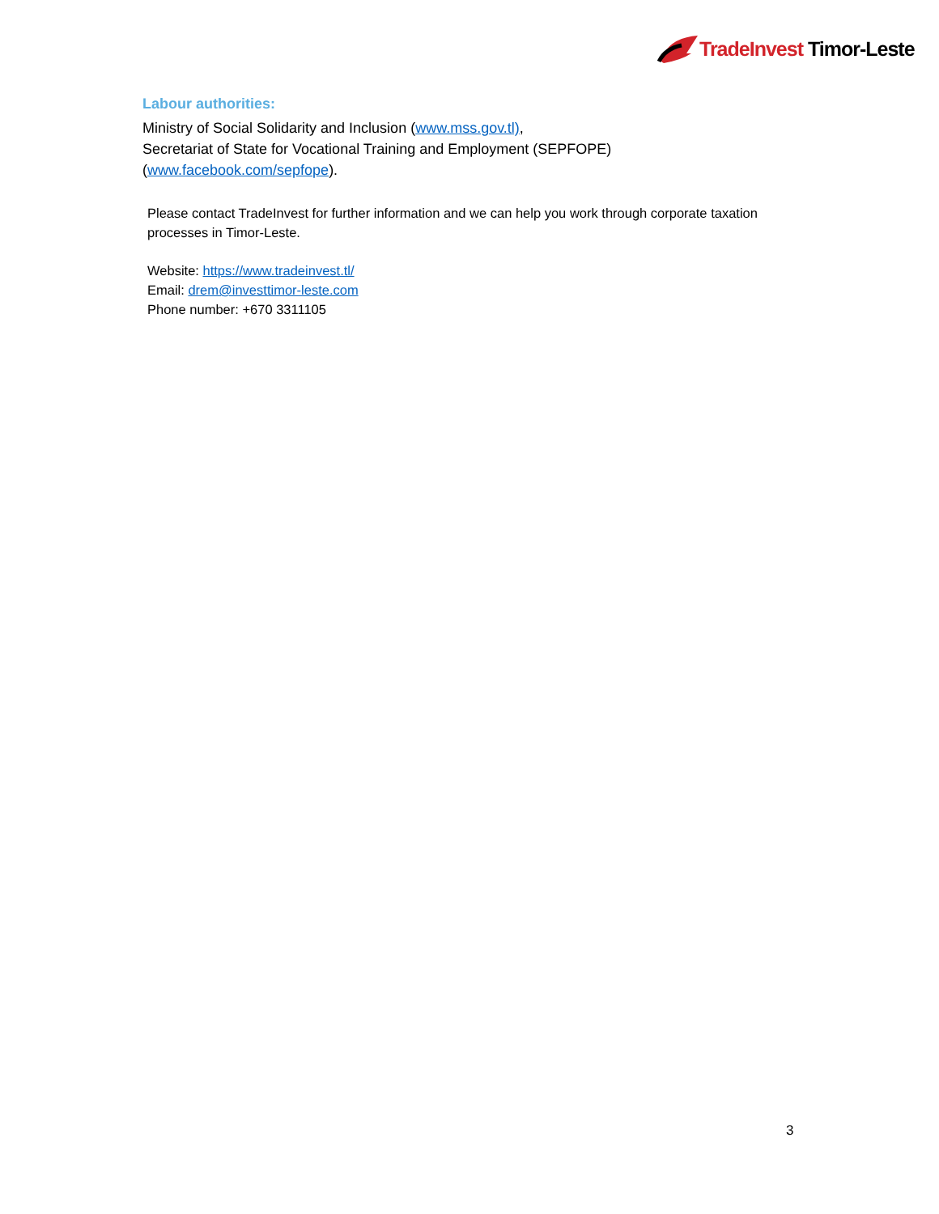TradeInvest Timor-Leste
Labour authorities:
Ministry of Social Solidarity and Inclusion (www.mss.gov.tl),
Secretariat of State for Vocational Training and Employment (SEPFOPE)
(www.facebook.com/sepfope).
Please contact TradeInvest for further information and we can help you work through corporate taxation processes in Timor-Leste.
Website: https://www.tradeinvest.tl/
Email: drem@investtimor-leste.com
Phone number: +670 3311105
3